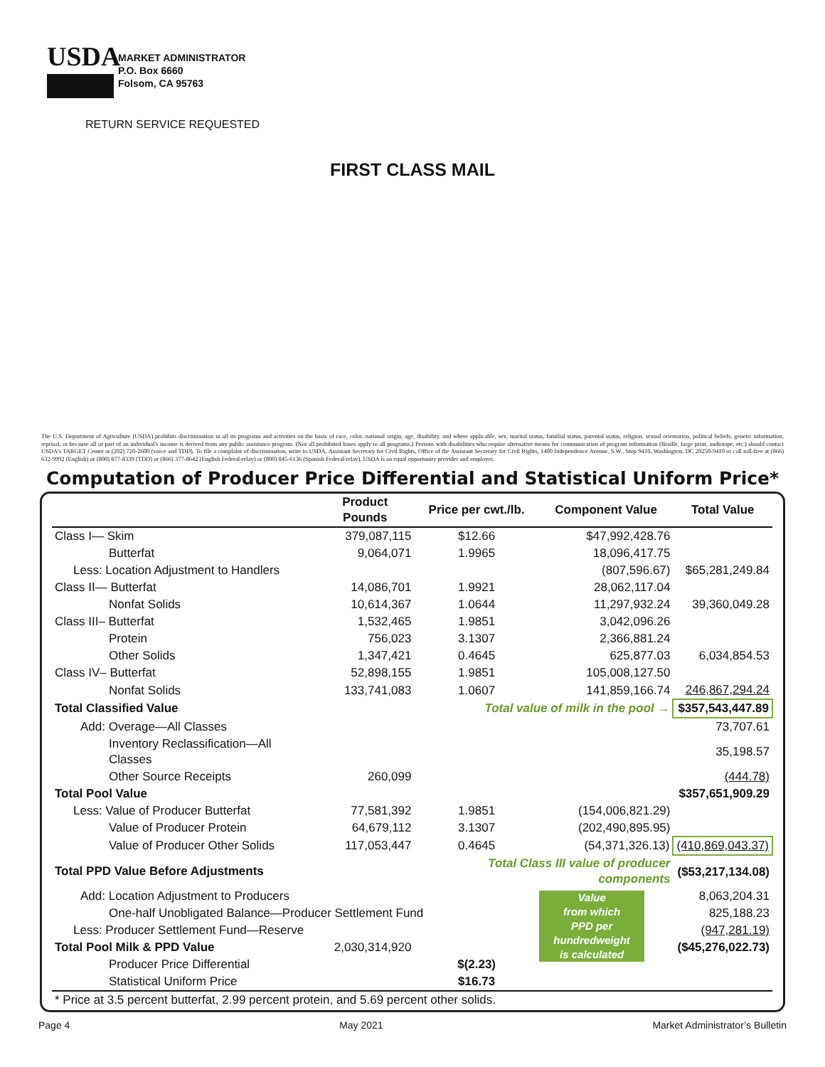USDA
MARKET ADMINISTRATOR
P.O. Box 6660
Folsom, CA 95763
RETURN SERVICE REQUESTED
FIRST CLASS MAIL
The U.S. Department of Agriculture (USDA) prohibits discrimination in all its programs and activities on the basis of race, color, national origin, age, disability, and where applicable, sex, marital status, familial status, parental status, religion, sexual orientation, political beliefs, genetic information, reprisal, or because all or part of an individual's income is derived from any public assistance program. (Not all prohibited bases apply to all programs.) Persons with disabilities who require alternative means for communication of program information (Braille, large print, audiotape, etc.) should contact USDA's TARGET Center at (202) 720-2600 (voice and TDD). To file a complaint of discrimination, write to USDA, Assistant Secretary for Civil Rights, Office of the Assistant Secretary for Civil Rights, 1400 Independence Avenue, S.W., Stop 9410, Washington, DC 20250-9410 or call toll-free at (866) 632-9992 (English) or (800) 877-8339 (TDD) or (866) 377-8642 (English Federal-relay) or (800) 845-6136 (Spanish Federal-relay). USDA is an equal opportunity provider and employer.
Computation of Producer Price Differential and Statistical Uniform Price*
| | Product Pounds | Price per cwt./lb. | Component Value | Total Value |
| --- | --- | --- | --- | --- |
| Class I— Skim | 379,087,115 | $12.66 | $47,992,428.76 | |
| Butterfat | 9,064,071 | 1.9965 | 18,096,417.75 | |
| Less: Location Adjustment to Handlers | | | (807,596.67) | $65,281,249.84 |
| Class II— Butterfat | 14,086,701 | 1.9921 | 28,062,117.04 | |
| Nonfat Solids | 10,614,367 | 1.0644 | 11,297,932.24 | 39,360,049.28 |
| Class III– Butterfat | 1,532,465 | 1.9851 | 3,042,096.26 | |
| Protein | 756,023 | 3.1307 | 2,366,881.24 | |
| Other Solids | 1,347,421 | 0.4645 | 625,877.03 | 6,034,854.53 |
| Class IV– Butterfat | 52,898,155 | 1.9851 | 105,008,127.50 | |
| Nonfat Solids | 133,741,083 | 1.0607 | 141,859,166.74 | 246,867,294.24 |
| Total Classified Value | | Total value of milk in the pool → | | $357,543,447.89 |
| Add: Overage—All Classes | | | | 73,707.61 |
| Inventory Reclassification—All Classes | | | | 35,198.57 |
| Other Source Receipts | 260,099 | | | (444.78) |
| Total Pool Value | | | | $357,651,909.29 |
| Less: Value of Producer Butterfat | 77,581,392 | 1.9851 | (154,006,821.29) | |
| Value of Producer Protein | 64,679,112 | 3.1307 | (202,490,895.95) | |
| Value of Producer Other Solids | 117,053,447 | 0.4645 | (54,371,326.13) | (410,869,043.37) |
| Total PPD Value Before Adjustments | | Total Class III value of producer components | | ($53,217,134.08) |
| Add: Location Adjustment to Producers | | | Value from which PPD per hundredweight is calculated | 8,063,204.31 |
| One-half Unobligated Balance—Producer Settlement Fund | | | | 825,188.23 |
| Less: Producer Settlement Fund—Reserve | | | | (947,281.19) |
| Total Pool Milk & PPD Value | 2,030,314,920 | | | ($45,276,022.73) |
| Producer Price Differential | | $(2.23) | | |
| Statistical Uniform Price | | $16.73 | | |
| * Price at 3.5 percent butterfat, 2.99 percent protein, and 5.69 percent other solids. | | | | |
Page 4 May 2021 Market Administrator’s Bulletin